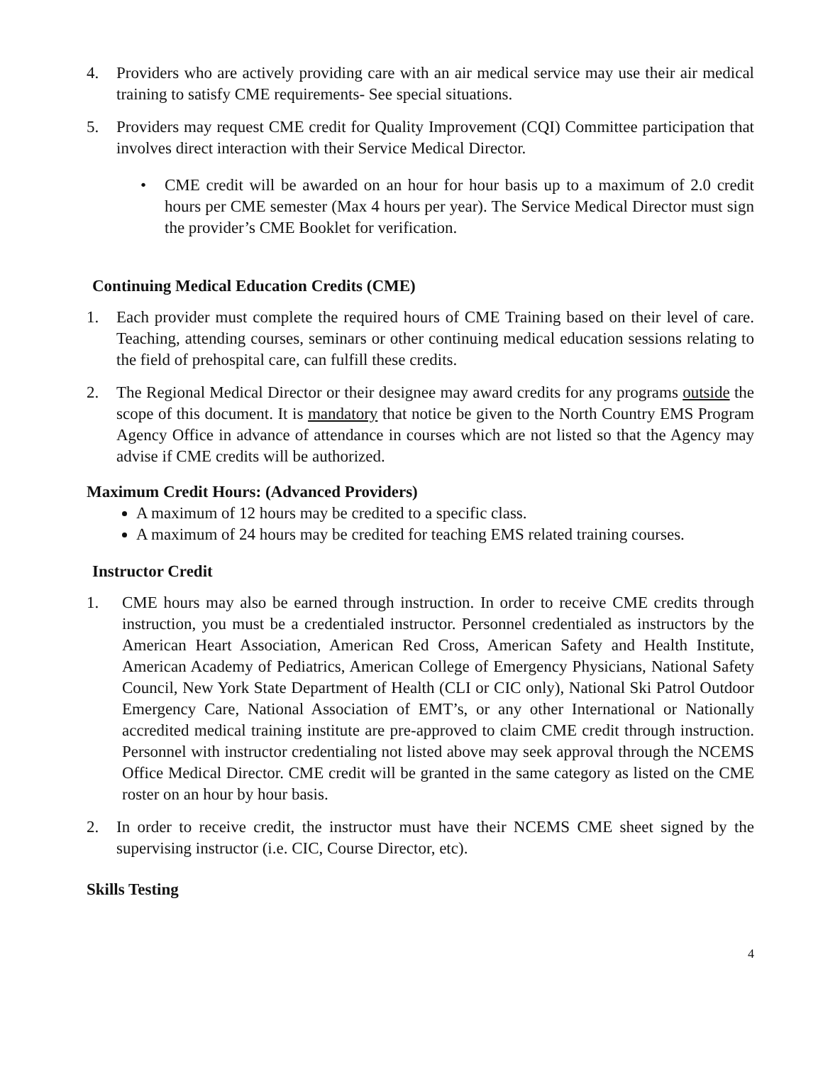4. Providers who are actively providing care with an air medical service may use their air medical training to satisfy CME requirements- See special situations.
5. Providers may request CME credit for Quality Improvement (CQI) Committee participation that involves direct interaction with their Service Medical Director.
• CME credit will be awarded on an hour for hour basis up to a maximum of 2.0 credit hours per CME semester (Max 4 hours per year). The Service Medical Director must sign the provider’s CME Booklet for verification.
Continuing Medical Education Credits (CME)
1. Each provider must complete the required hours of CME Training based on their level of care. Teaching, attending courses, seminars or other continuing medical education sessions relating to the field of prehospital care, can fulfill these credits.
2. The Regional Medical Director or their designee may award credits for any programs outside the scope of this document. It is mandatory that notice be given to the North Country EMS Program Agency Office in advance of attendance in courses which are not listed so that the Agency may advise if CME credits will be authorized.
Maximum Credit Hours: (Advanced Providers)
A maximum of 12 hours may be credited to a specific class.
A maximum of 24 hours may be credited for teaching EMS related training courses.
Instructor Credit
1. CME hours may also be earned through instruction. In order to receive CME credits through instruction, you must be a credentialed instructor. Personnel credentialed as instructors by the American Heart Association, American Red Cross, American Safety and Health Institute, American Academy of Pediatrics, American College of Emergency Physicians, National Safety Council, New York State Department of Health (CLI or CIC only), National Ski Patrol Outdoor Emergency Care, National Association of EMT’s, or any other International or Nationally accredited medical training institute are pre-approved to claim CME credit through instruction. Personnel with instructor credentialing not listed above may seek approval through the NCEMS Office Medical Director. CME credit will be granted in the same category as listed on the CME roster on an hour by hour basis.
2. In order to receive credit, the instructor must have their NCEMS CME sheet signed by the supervising instructor (i.e. CIC, Course Director, etc).
Skills Testing
4